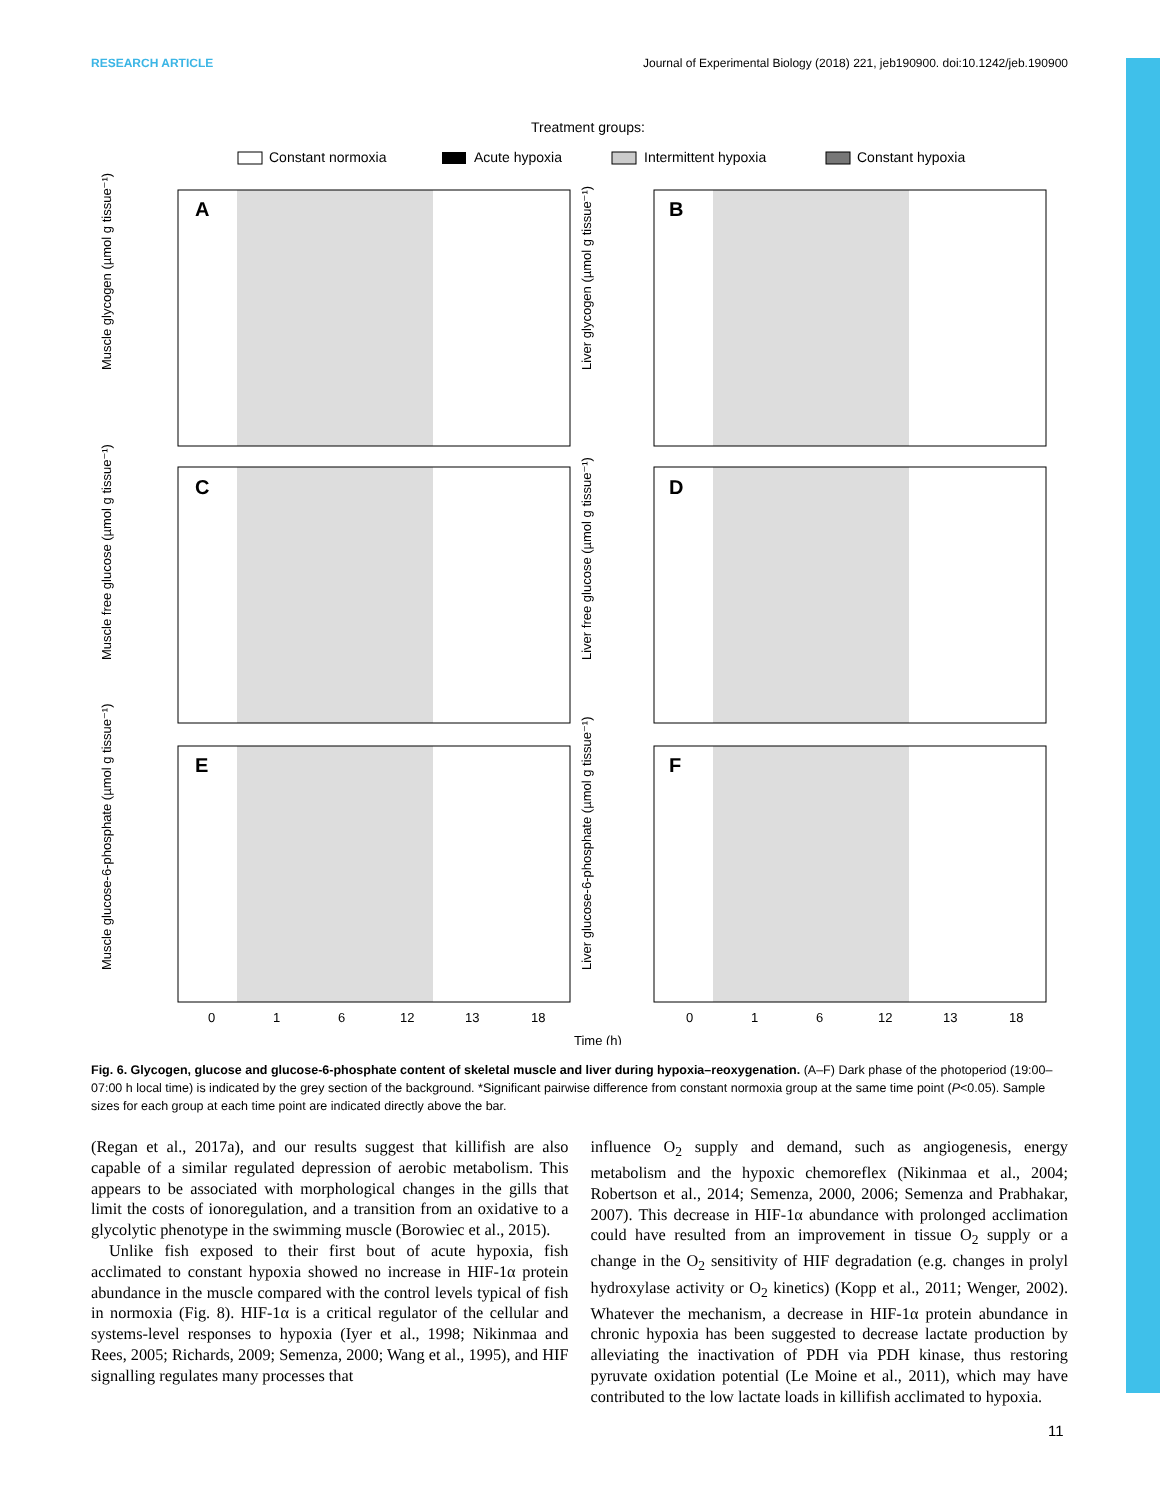RESEARCH ARTICLE Journal of Experimental Biology (2018) 221, jeb190900. doi:10.1242/jeb.190900
Treatment groups:
Constant normoxia
Acute hypoxia
Intermittent hypoxia
Constant hypoxia
A
B
C
D
E
F
Muscle glycogen (µmol g tissue⁻¹)
Liver glycogen (µmol g tissue⁻¹)
Muscle free glucose (µmol g tissue⁻¹)
Liver free glucose (µmol g tissue⁻¹)
Muscle glucose-6-phosphate (µmol g tissue⁻¹)
Liver glucose-6-phosphate (µmol g tissue⁻¹)
0
1
6
12
13
18
0
1
6
12
13
18
Time (h)
Fig. 6. Glycogen, glucose and glucose-6-phosphate content of skeletal muscle and liver during hypoxia–reoxygenation. (A–F) Dark phase of the photoperiod (19:00–07:00 h local time) is indicated by the grey section of the background. *Significant pairwise difference from constant normoxia group at the same time point (P<0.05). Sample sizes for each group at each time point are indicated directly above the bar.
(Regan et al., 2017a), and our results suggest that killifish are also capable of a similar regulated depression of aerobic metabolism. This appears to be associated with morphological changes in the gills that limit the costs of ionoregulation, and a transition from an oxidative to a glycolytic phenotype in the swimming muscle (Borowiec et al., 2015).
Unlike fish exposed to their first bout of acute hypoxia, fish acclimated to constant hypoxia showed no increase in HIF-1α protein abundance in the muscle compared with the control levels typical of fish in normoxia (Fig. 8). HIF-1α is a critical regulator of the cellular and systems-level responses to hypoxia (Iyer et al., 1998; Nikinmaa and Rees, 2005; Richards, 2009; Semenza, 2000; Wang et al., 1995), and HIF signalling regulates many processes that
influence O<sub>2</sub> supply and demand, such as angiogenesis, energy metabolism and the hypoxic chemoreflex (Nikinmaa et al., 2004; Robertson et al., 2014; Semenza, 2000, 2006; Semenza and Prabhakar, 2007). This decrease in HIF-1α abundance with prolonged acclimation could have resulted from an improvement in tissue O<sub>2</sub> supply or a change in the O<sub>2</sub> sensitivity of HIF degradation (e.g. changes in prolyl hydroxylase activity or O<sub>2</sub> kinetics) (Kopp et al., 2011; Wenger, 2002). Whatever the mechanism, a decrease in HIF-1α protein abundance in chronic hypoxia has been suggested to decrease lactate production by alleviating the inactivation of PDH via PDH kinase, thus restoring pyruvate oxidation potential (Le Moine et al., 2011), which may have contributed to the low lactate loads in killifish acclimated to hypoxia.
11